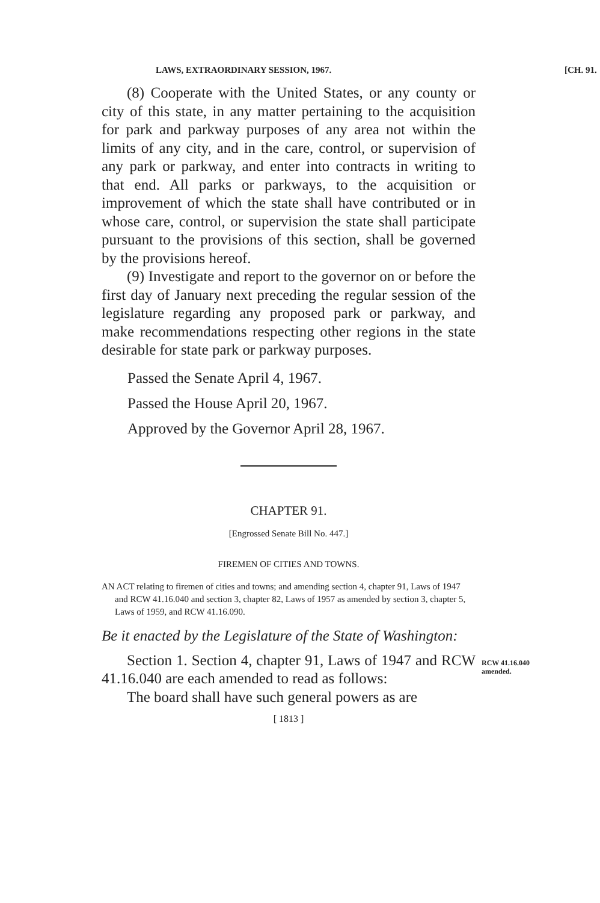LAWS, EXTRAORDINARY SESSION, 1967. [CH. 91.
(8) Cooperate with the United States, or any county or city of this state, in any matter pertaining to the acquisition for park and parkway purposes of any area not within the limits of any city, and in the care, control, or supervision of any park or parkway, and enter into contracts in writing to that end. All parks or parkways, to the acquisition or improvement of which the state shall have contributed or in whose care, control, or supervision the state shall participate pursuant to the provisions of this section, shall be governed by the provisions hereof.
(9) Investigate and report to the governor on or before the first day of January next preceding the regular session of the legislature regarding any proposed park or parkway, and make recommendations respecting other regions in the state desirable for state park or parkway purposes.
Passed the Senate April 4, 1967.
Passed the House April 20, 1967.
Approved by the Governor April 28, 1967.
CHAPTER 91.
[Engrossed Senate Bill No. 447.]
FIREMEN OF CITIES AND TOWNS.
AN ACT relating to firemen of cities and towns; and amending section 4, chapter 91, Laws of 1947 and RCW 41.16.040 and section 3, chapter 82, Laws of 1957 as amended by section 3, chapter 5, Laws of 1959, and RCW 41.16.090.
Be it enacted by the Legislature of the State of Washington:
Section 1. Section 4, chapter 91, Laws of 1947 and RCW 41.16.040 are each amended to read as follows:
RCW 41.16.040
amended.
The board shall have such general powers as are
[ 1813 ]